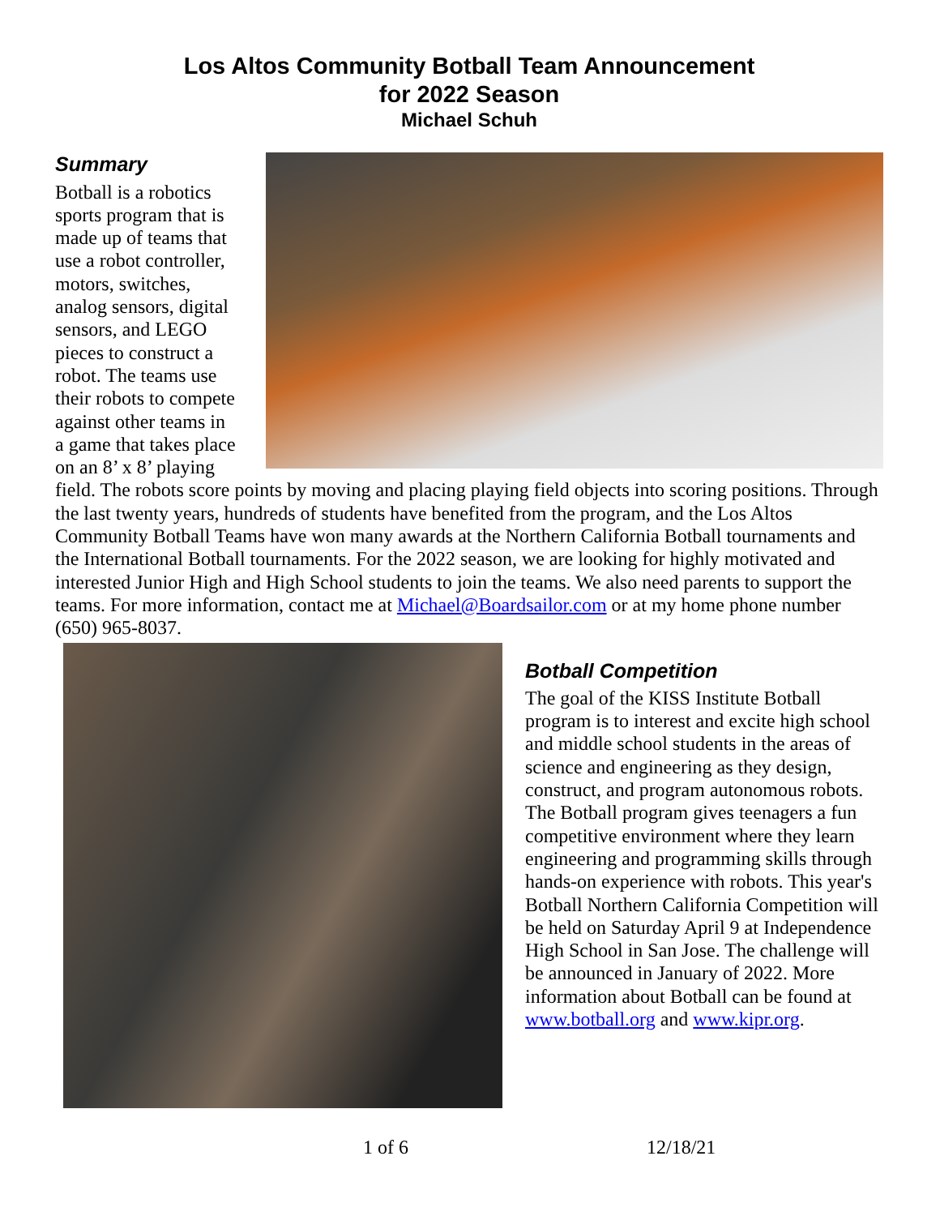Los Altos Community Botball Team Announcement
for 2022 Season
Michael Schuh
Summary
Botball is a robotics sports program that is made up of teams that use a robot controller, motors, switches, analog sensors, digital sensors, and LEGO pieces to construct a robot. The teams use their robots to compete against other teams in a game that takes place on an 8’ x 8’ playing field. The robots score points by moving and placing playing field objects into scoring positions. Through the last twenty years, hundreds of students have benefited from the program, and the Los Altos Community Botball Teams have won many awards at the Northern California Botball tournaments and the International Botball tournaments. For the 2022 season, we are looking for highly motivated and interested Junior High and High School students to join the teams. We also need parents to support the teams. For more information, contact me at Michael@Boardsailor.com or at my home phone number (650) 965-8037.
Botball Competition
The goal of the KISS Institute Botball program is to interest and excite high school and middle school students in the areas of science and engineering as they design, construct, and program autonomous robots. The Botball program gives teenagers a fun competitive environment where they learn engineering and programming skills through hands-on experience with robots. This year's Botball Northern California Competition will be held on Saturday April 9 at Independence High School in San Jose. The challenge will be announced in January of 2022. More information about Botball can be found at www.botball.org and www.kipr.org.
1 of 6 12/18/21